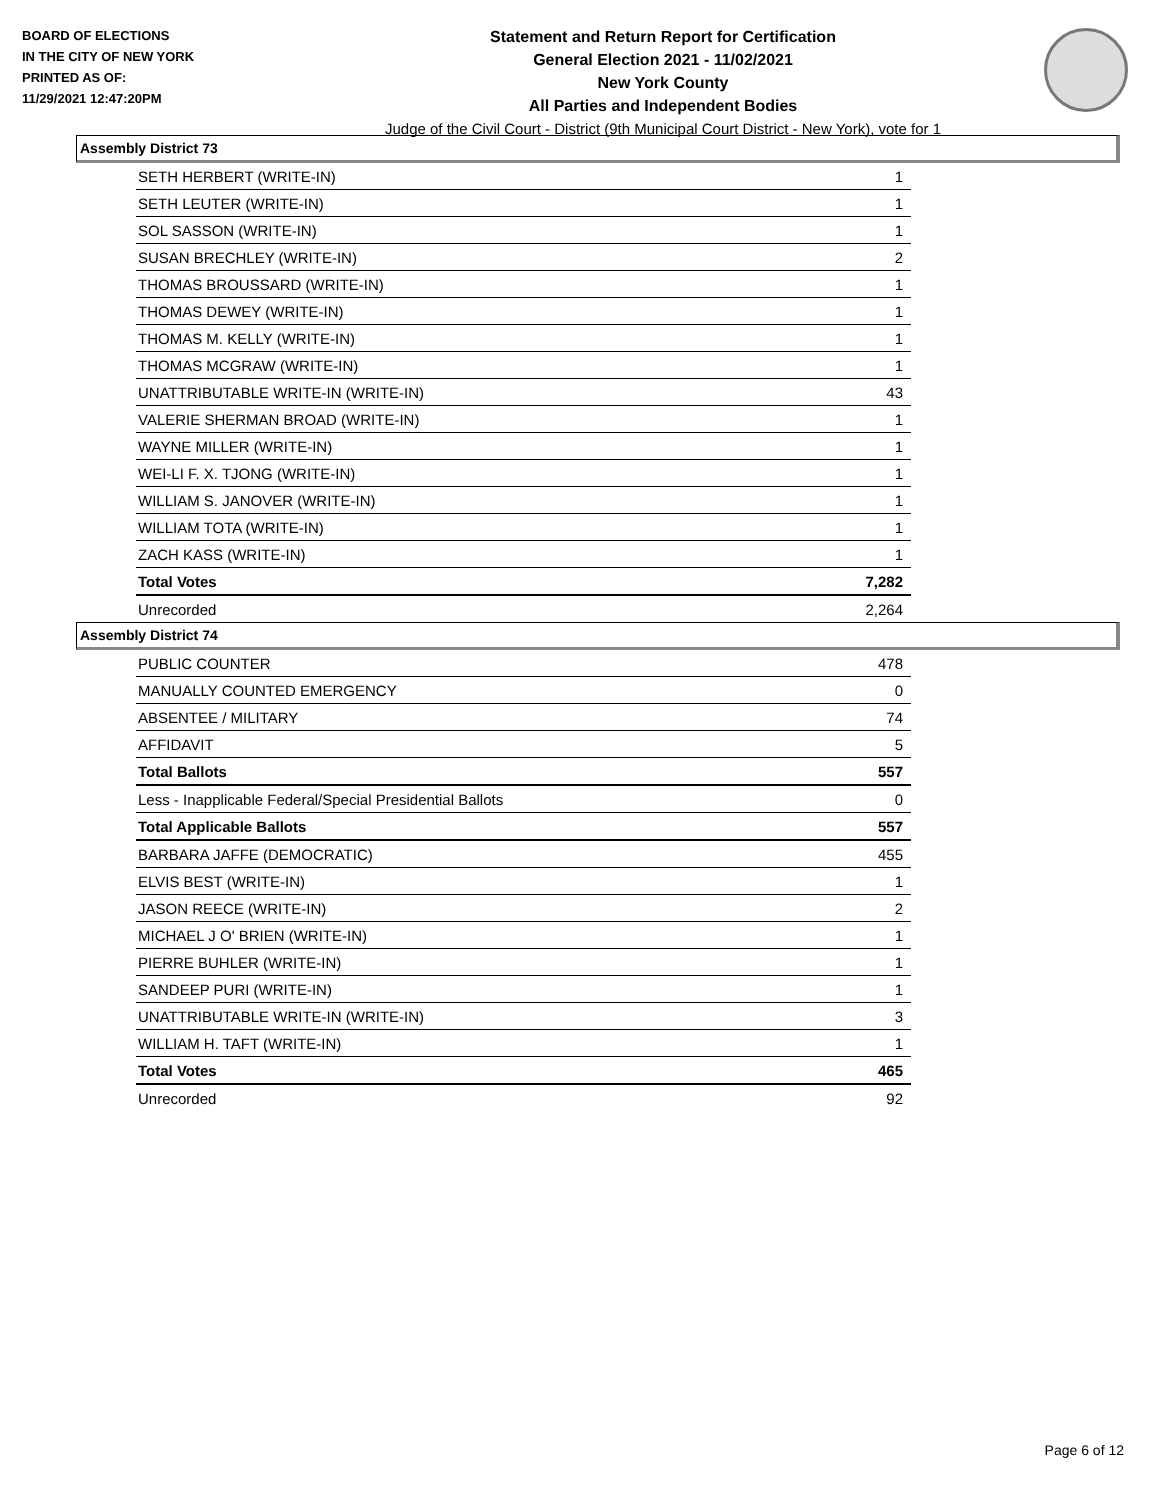BOARD OF ELECTIONS
IN THE CITY OF NEW YORK
PRINTED AS OF:
11/29/2021 12:47:20PM
Statement and Return Report for Certification
General Election 2021 - 11/02/2021
New York County
All Parties and Independent Bodies
Judge of the Civil Court - District (9th Municipal Court District - New York), vote for 1
Assembly District 73
| SETH HERBERT (WRITE-IN) | 1 |
| SETH LEUTER (WRITE-IN) | 1 |
| SOL SASSON (WRITE-IN) | 1 |
| SUSAN BRECHLEY (WRITE-IN) | 2 |
| THOMAS BROUSSARD (WRITE-IN) | 1 |
| THOMAS DEWEY (WRITE-IN) | 1 |
| THOMAS M. KELLY (WRITE-IN) | 1 |
| THOMAS MCGRAW (WRITE-IN) | 1 |
| UNATTRIBUTABLE WRITE-IN (WRITE-IN) | 43 |
| VALERIE SHERMAN BROAD (WRITE-IN) | 1 |
| WAYNE MILLER (WRITE-IN) | 1 |
| WEI-LI F. X. TJONG (WRITE-IN) | 1 |
| WILLIAM S. JANOVER (WRITE-IN) | 1 |
| WILLIAM TOTA (WRITE-IN) | 1 |
| ZACH KASS (WRITE-IN) | 1 |
| Total Votes | 7,282 |
| Unrecorded | 2,264 |
Assembly District 74
| PUBLIC COUNTER | 478 |
| MANUALLY COUNTED EMERGENCY | 0 |
| ABSENTEE / MILITARY | 74 |
| AFFIDAVIT | 5 |
| Total Ballots | 557 |
| Less - Inapplicable Federal/Special Presidential Ballots | 0 |
| Total Applicable Ballots | 557 |
| BARBARA JAFFE (DEMOCRATIC) | 455 |
| ELVIS BEST (WRITE-IN) | 1 |
| JASON REECE (WRITE-IN) | 2 |
| MICHAEL J O' BRIEN (WRITE-IN) | 1 |
| PIERRE BUHLER (WRITE-IN) | 1 |
| SANDEEP PURI (WRITE-IN) | 1 |
| UNATTRIBUTABLE WRITE-IN (WRITE-IN) | 3 |
| WILLIAM H. TAFT (WRITE-IN) | 1 |
| Total Votes | 465 |
| Unrecorded | 92 |
Page 6 of 12